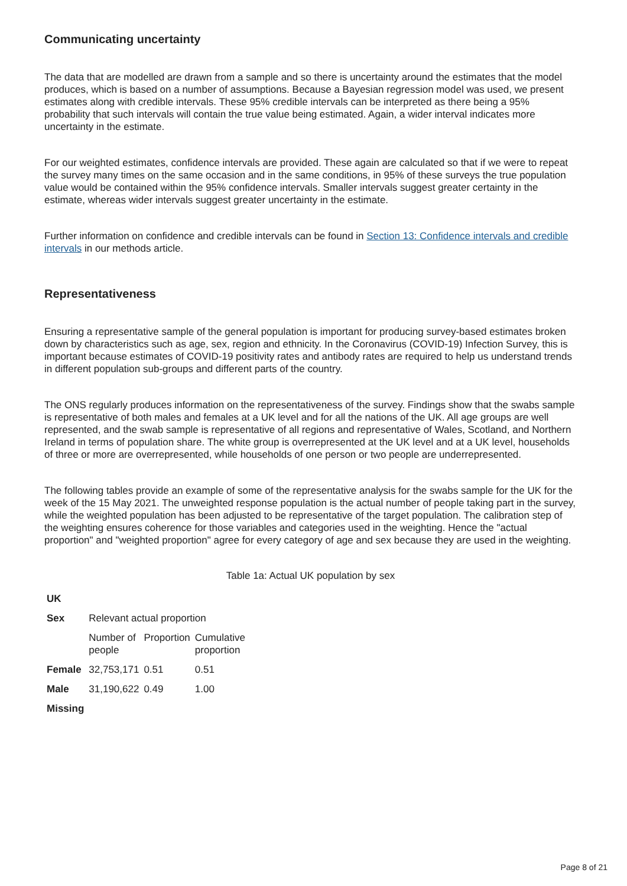Communicating uncertainty
The data that are modelled are drawn from a sample and so there is uncertainty around the estimates that the model produces, which is based on a number of assumptions. Because a Bayesian regression model was used, we present estimates along with credible intervals. These 95% credible intervals can be interpreted as there being a 95% probability that such intervals will contain the true value being estimated. Again, a wider interval indicates more uncertainty in the estimate.
For our weighted estimates, confidence intervals are provided. These again are calculated so that if we were to repeat the survey many times on the same occasion and in the same conditions, in 95% of these surveys the true population value would be contained within the 95% confidence intervals. Smaller intervals suggest greater certainty in the estimate, whereas wider intervals suggest greater uncertainty in the estimate.
Further information on confidence and credible intervals can be found in Section 13: Confidence intervals and credible intervals in our methods article.
Representativeness
Ensuring a representative sample of the general population is important for producing survey-based estimates broken down by characteristics such as age, sex, region and ethnicity. In the Coronavirus (COVID-19) Infection Survey, this is important because estimates of COVID-19 positivity rates and antibody rates are required to help us understand trends in different population sub-groups and different parts of the country.
The ONS regularly produces information on the representativeness of the survey. Findings show that the swabs sample is representative of both males and females at a UK level and for all the nations of the UK. All age groups are well represented, and the swab sample is representative of all regions and representative of Wales, Scotland, and Northern Ireland in terms of population share. The white group is overrepresented at the UK level and at a UK level, households of three or more are overrepresented, while households of one person or two people are underrepresented.
The following tables provide an example of some of the representative analysis for the swabs sample for the UK for the week of the 15 May 2021. The unweighted response population is the actual number of people taking part in the survey, while the weighted population has been adjusted to be representative of the target population. The calibration step of the weighting ensures coherence for those variables and categories used in the weighting. Hence the "actual proportion" and "weighted proportion" agree for every category of age and sex because they are used in the weighting.
Table 1a: Actual UK population by sex
| UK | | | |
| Sex | Relevant actual proportion | | |
| | Number of people | Proportion | Cumulative proportion |
| Female | 32,753,171 | 0.51 | 0.51 |
| Male | 31,190,622 | 0.49 | 1.00 |
| Missing | | | |
Page 8 of 21